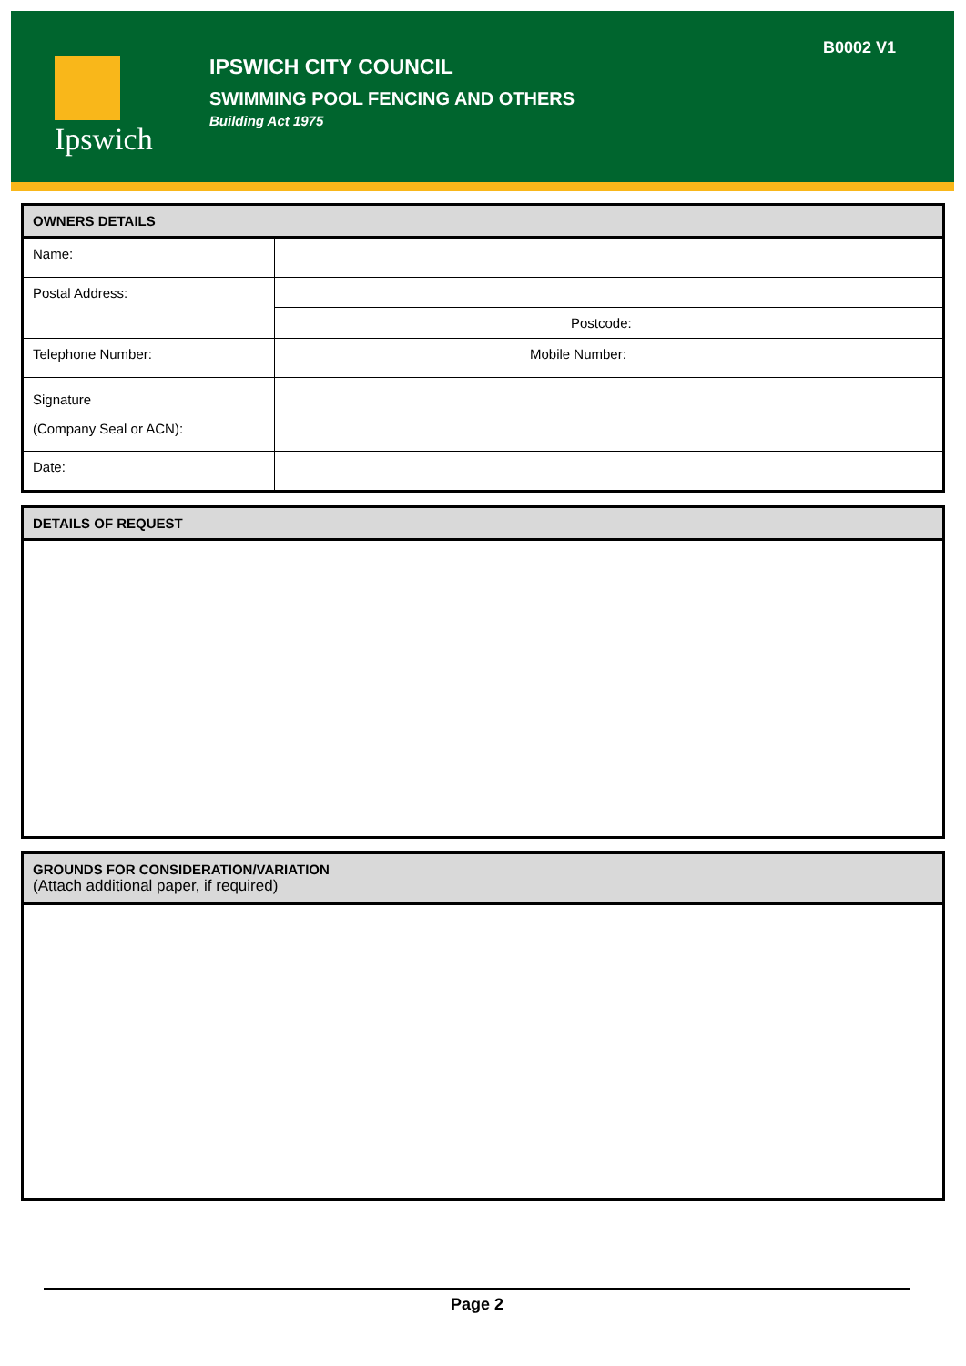Ipswich
IPSWICH CITY COUNCIL
SWIMMING POOL FENCING AND OTHERS
Building Act 1975
B0002 V1
| OWNERS DETAILS | |
| --- | --- |
| Name: | |
| Postal Address: | |
| | Postcode: |
| Telephone Number: | Mobile Number: |
| Signature (Company Seal or ACN): | |
| Date: | |
| DETAILS OF REQUEST |
| --- |
| GROUNDS FOR CONSIDERATION/VARIATION (Attach additional paper, if required) |
| --- |
Page 2